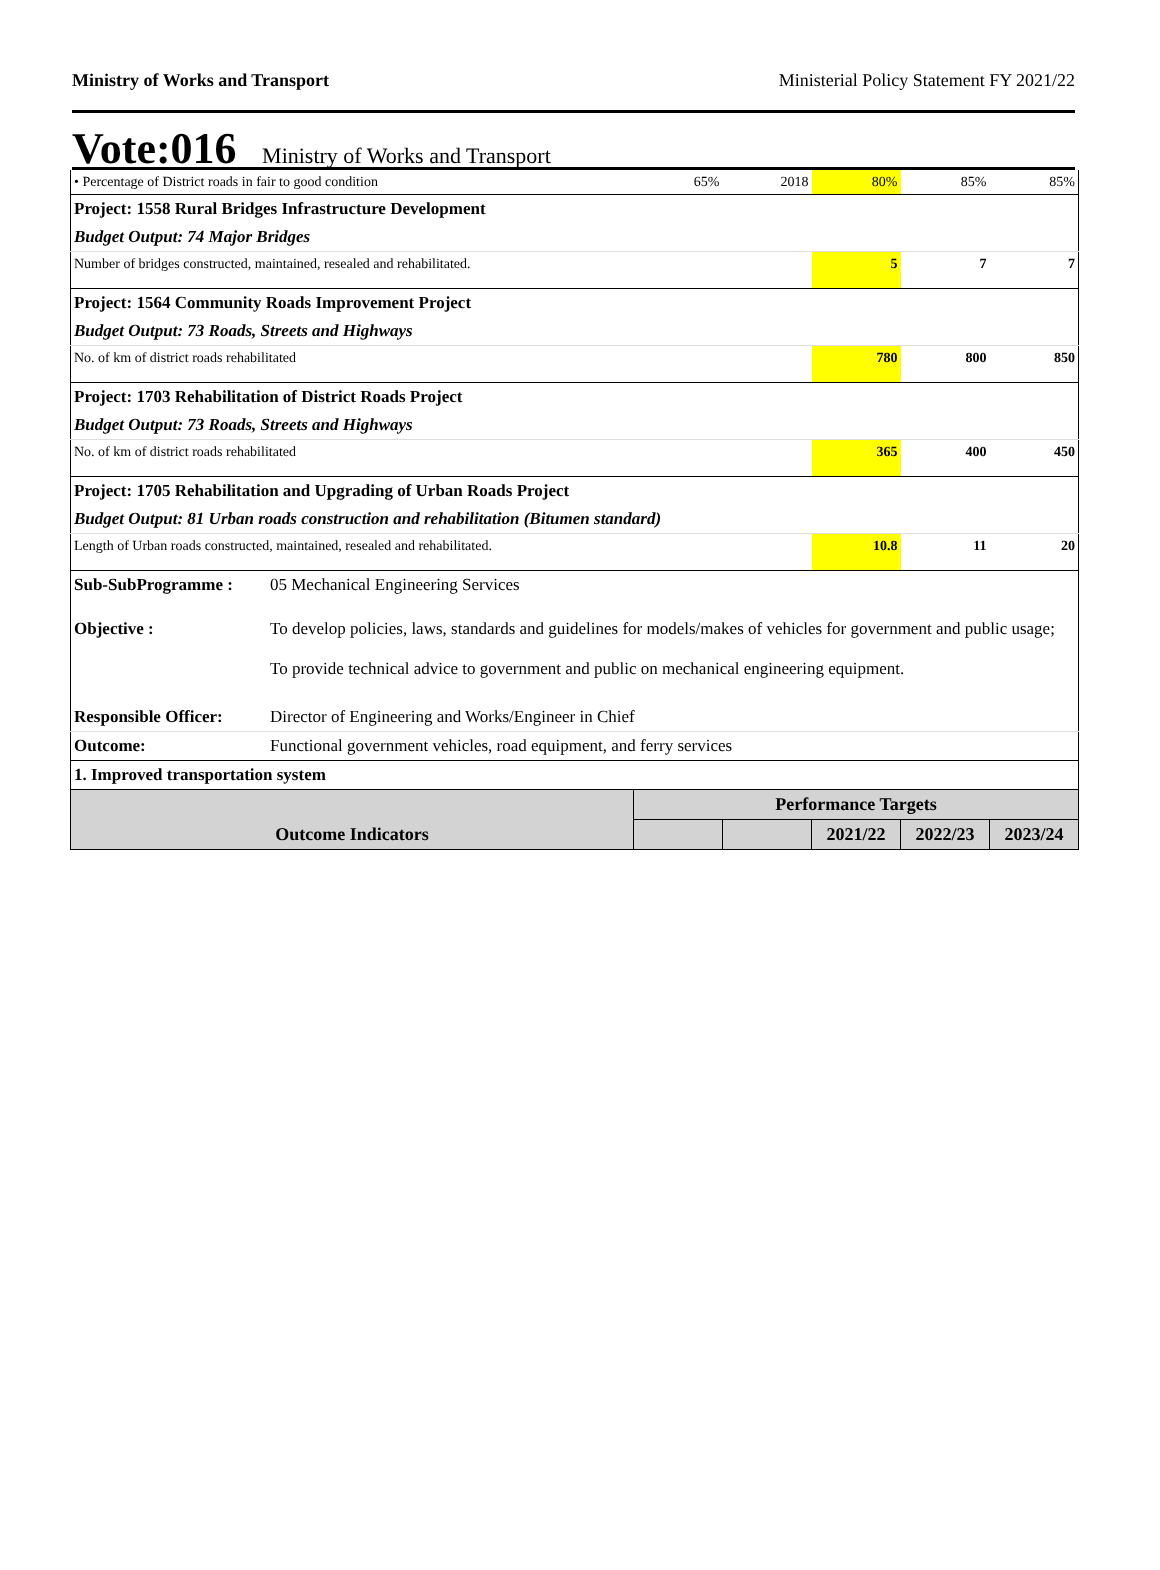Ministry of Works and Transport Ministerial Policy Statement FY 2021/22
Vote:016 Ministry of Works and Transport
| • Percentage of District roads in fair to good condition | | 65% | 2018 | 80% | 85% | 85% |
| Project: 1558 Rural Bridges Infrastructure Development | | | | | | |
| Budget Output: 74 Major Bridges | | | | | | |
| Number of bridges constructed, maintained, resealed and rehabilitated. | | | | 5 | 7 | 7 |
| Project: 1564 Community Roads Improvement Project | | | | | | |
| Budget Output: 73 Roads, Streets and Highways | | | | | | |
| No. of km of district roads rehabilitated | | | | 780 | 800 | 850 |
| Project: 1703 Rehabilitation of District Roads Project | | | | | | |
| Budget Output: 73 Roads, Streets and Highways | | | | | | |
| No. of km of district roads rehabilitated | | | | 365 | 400 | 450 |
| Project: 1705 Rehabilitation and Upgrading of Urban Roads Project | | | | | | |
| Budget Output: 81 Urban roads construction and rehabilitation (Bitumen standard) | | | | | | |
| Length of Urban roads constructed, maintained, resealed and rehabilitated. | | | | 10.8 | 11 | 20 |
| Sub-SubProgramme : | 05 Mechanical Engineering Services | | | | | |
| Objective : | To develop policies, laws, standards and guidelines for models/makes of vehicles for government and public usage; To provide technical advice to government and public on mechanical engineering equipment. | | | | | |
| Responsible Officer: | Director of Engineering and Works/Engineer in Chief | | | | | |
| Outcome: | Functional government vehicles, road equipment, and ferry services | | | | | |
| 1. Improved transportation system | | | | | | |
| Outcome Indicators | | Performance Targets | | | | |
| | | | | 2021/22 | 2022/23 | 2023/24 |